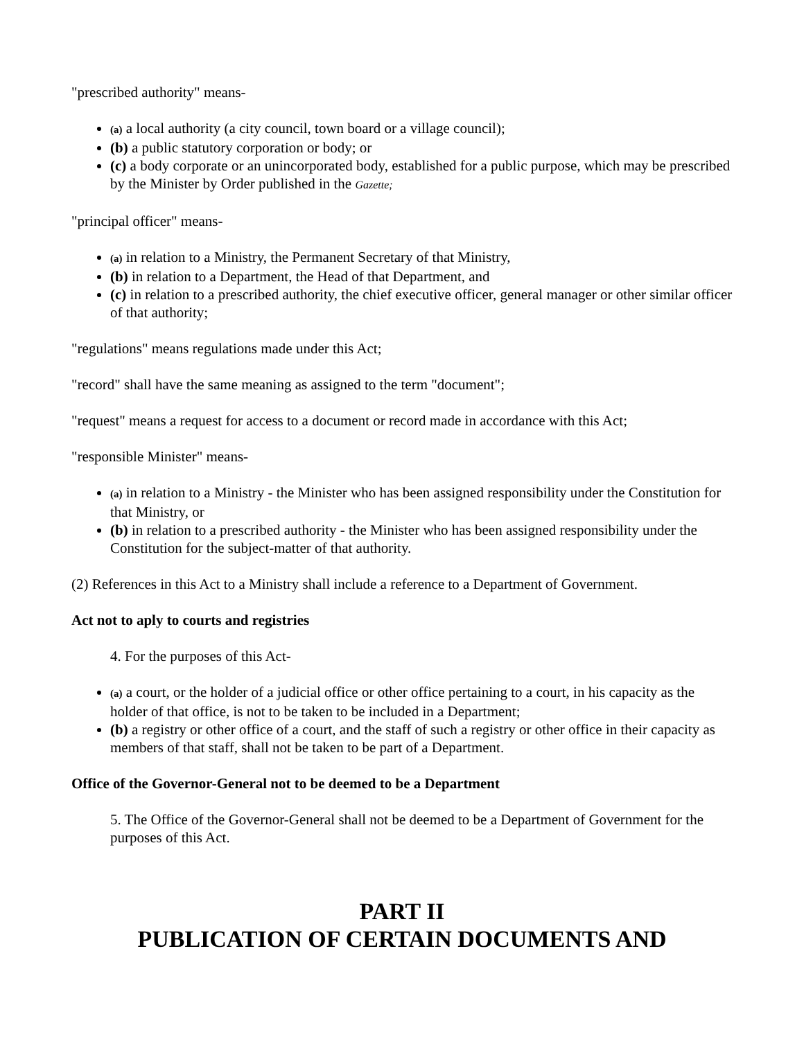"prescribed authority" means-
(a) a local authority (a city council, town board or a village council);
(b) a public statutory corporation or body; or
(c) a body corporate or an unincorporated body, established for a public purpose, which may be prescribed by the Minister by Order published in the Gazette;
"principal officer" means-
(a) in relation to a Ministry, the Permanent Secretary of that Ministry,
(b) in relation to a Department, the Head of that Department, and
(c) in relation to a prescribed authority, the chief executive officer, general manager or other similar officer of that authority;
"regulations" means regulations made under this Act;
"record" shall have the same meaning as assigned to the term "document";
"request" means a request for access to a document or record made in accordance with this Act;
"responsible Minister" means-
(a) in relation to a Ministry - the Minister who has been assigned responsibility under the Constitution for that Ministry, or
(b) in relation to a prescribed authority - the Minister who has been assigned responsibility under the Constitution for the subject-matter of that authority.
(2) References in this Act to a Ministry shall include a reference to a Department of Government.
Act not to aply to courts and registries
4. For the purposes of this Act-
(a) a court, or the holder of a judicial office or other office pertaining to a court, in his capacity as the holder of that office, is not to be taken to be included in a Department;
(b) a registry or other office of a court, and the staff of such a registry or other office in their capacity as members of that staff, shall not be taken to be part of a Department.
Office of the Governor-General not to be deemed to be a Department
5. The Office of the Governor-General shall not be deemed to be a Department of Government for the purposes of this Act.
PART II
PUBLICATION OF CERTAIN DOCUMENTS AND